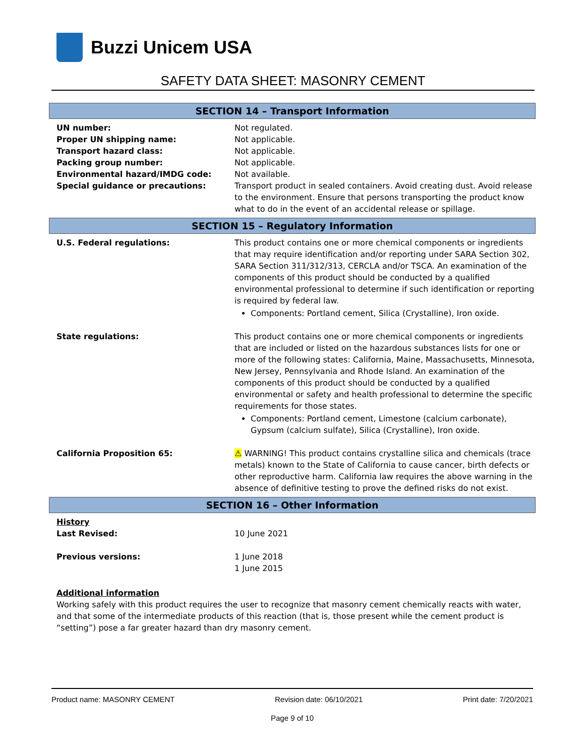Buzzi Unicem USA
SAFETY DATA SHEET: MASONRY CEMENT
SECTION 14 – Transport Information
| UN number: | Not regulated. |
| Proper UN shipping name: | Not applicable. |
| Transport hazard class: | Not applicable. |
| Packing group number: | Not applicable. |
| Environmental hazard/IMDG code: | Not available. |
| Special guidance or precautions: | Transport product in sealed containers. Avoid creating dust. Avoid release to the environment. Ensure that persons transporting the product know what to do in the event of an accidental release or spillage. |
SECTION 15 – Regulatory Information
| U.S. Federal regulations: | This product contains one or more chemical components or ingredients that may require identification and/or reporting under SARA Section 302, SARA Section 311/312/313, CERCLA and/or TSCA. An examination of the components of this product should be conducted by a qualified environmental professional to determine if such identification or reporting is required by federal law. Components: Portland cement, Silica (Crystalline), Iron oxide. |
| State regulations: | This product contains one or more chemical components or ingredients that are included or listed on the hazardous substances lists for one or more of the following states: California, Maine, Massachusetts, Minnesota, New Jersey, Pennsylvania and Rhode Island. An examination of the components of this product should be conducted by a qualified environmental or safety and health professional to determine the specific requirements for those states. Components: Portland cement, Limestone (calcium carbonate), Gypsum (calcium sulfate), Silica (Crystalline), Iron oxide. |
| California Proposition 65: | ⚠ WARNING! This product contains crystalline silica and chemicals (trace metals) known to the State of California to cause cancer, birth defects or other reproductive harm. California law requires the above warning in the absence of definitive testing to prove the defined risks do not exist. |
SECTION 16 – Other Information
| History Last Revised: | 10 June 2021 |
| Previous versions: | 1 June 2018 1 June 2015 |
Additional information
Working safely with this product requires the user to recognize that masonry cement chemically reacts with water, and that some of the intermediate products of this reaction (that is, those present while the cement product is “setting”) pose a far greater hazard than dry masonry cement.
Product name: MASONRY CEMENT Revision date: 06/10/2021 Print date: 7/20/2021
Page 9 of 10